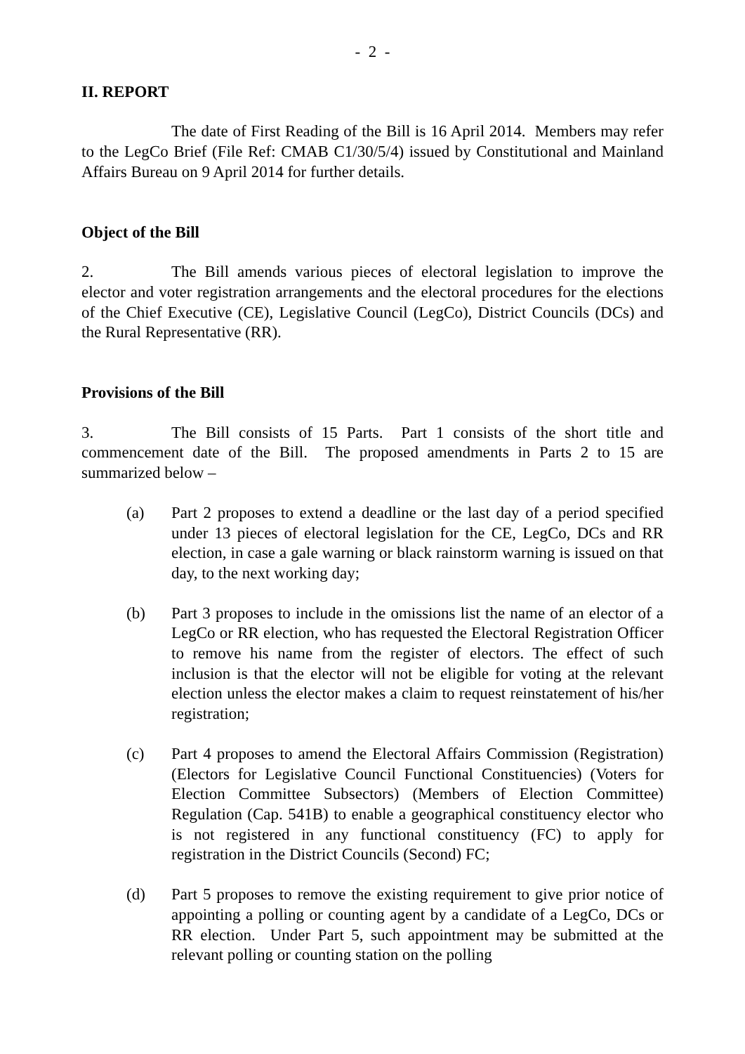- 2 -
II. REPORT
The date of First Reading of the Bill is 16 April 2014. Members may refer to the LegCo Brief (File Ref: CMAB C1/30/5/4) issued by Constitutional and Mainland Affairs Bureau on 9 April 2014 for further details.
Object of the Bill
2. The Bill amends various pieces of electoral legislation to improve the elector and voter registration arrangements and the electoral procedures for the elections of the Chief Executive (CE), Legislative Council (LegCo), District Councils (DCs) and the Rural Representative (RR).
Provisions of the Bill
3. The Bill consists of 15 Parts. Part 1 consists of the short title and commencement date of the Bill. The proposed amendments in Parts 2 to 15 are summarized below –
(a) Part 2 proposes to extend a deadline or the last day of a period specified under 13 pieces of electoral legislation for the CE, LegCo, DCs and RR election, in case a gale warning or black rainstorm warning is issued on that day, to the next working day;
(b) Part 3 proposes to include in the omissions list the name of an elector of a LegCo or RR election, who has requested the Electoral Registration Officer to remove his name from the register of electors. The effect of such inclusion is that the elector will not be eligible for voting at the relevant election unless the elector makes a claim to request reinstatement of his/her registration;
(c) Part 4 proposes to amend the Electoral Affairs Commission (Registration) (Electors for Legislative Council Functional Constituencies) (Voters for Election Committee Subsectors) (Members of Election Committee) Regulation (Cap. 541B) to enable a geographical constituency elector who is not registered in any functional constituency (FC) to apply for registration in the District Councils (Second) FC;
(d) Part 5 proposes to remove the existing requirement to give prior notice of appointing a polling or counting agent by a candidate of a LegCo, DCs or RR election. Under Part 5, such appointment may be submitted at the relevant polling or counting station on the polling